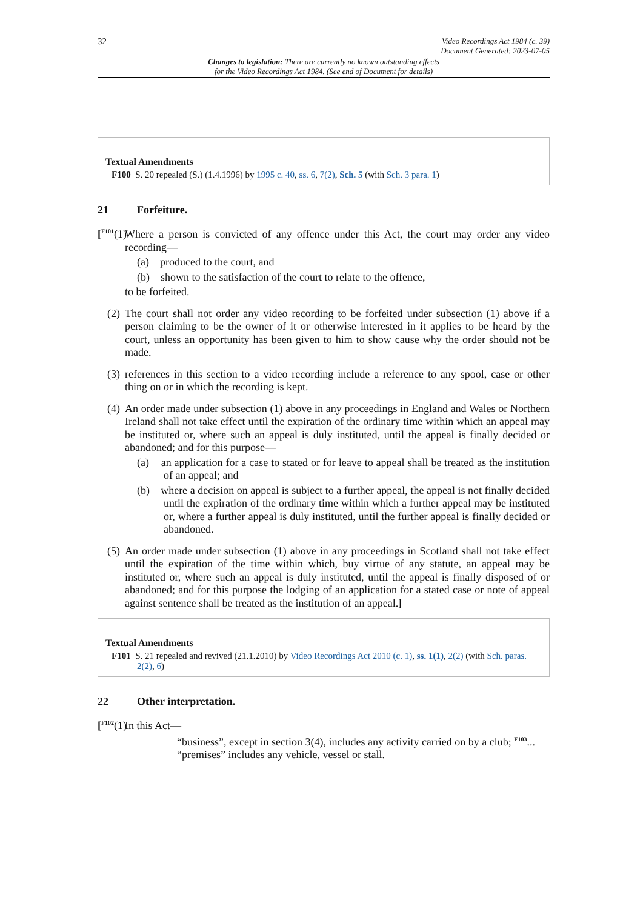32
Video Recordings Act 1984 (c. 39)
Document Generated: 2023-07-05
Changes to legislation: There are currently no known outstanding effects
for the Video Recordings Act 1984. (See end of Document for details)
Textual Amendments
F100 S. 20 repealed (S.) (1.4.1996) by 1995 c. 40, ss. 6, 7(2), Sch. 5 (with Sch. 3 para. 1)
21 Forfeiture.
[<sup>F101</sup>(1) Where a person is convicted of any offence under this Act, the court may order any video recording—
(a) produced to the court, and
(b) shown to the satisfaction of the court to relate to the offence,
to be forfeited.
(2) The court shall not order any video recording to be forfeited under subsection (1) above if a person claiming to be the owner of it or otherwise interested in it applies to be heard by the court, unless an opportunity has been given to him to show cause why the order should not be made.
(3) references in this section to a video recording include a reference to any spool, case or other thing on or in which the recording is kept.
(4) An order made under subsection (1) above in any proceedings in England and Wales or Northern Ireland shall not take effect until the expiration of the ordinary time within which an appeal may be instituted or, where such an appeal is duly instituted, until the appeal is finally decided or abandoned; and for this purpose—
(a) an application for a case to stated or for leave to appeal shall be treated as the institution of an appeal; and
(b) where a decision on appeal is subject to a further appeal, the appeal is not finally decided until the expiration of the ordinary time within which a further appeal may be instituted or, where a further appeal is duly instituted, until the further appeal is finally decided or abandoned.
(5) An order made under subsection (1) above in any proceedings in Scotland shall not take effect until the expiration of the time within which, buy virtue of any statute, an appeal may be instituted or, where such an appeal is duly instituted, until the appeal is finally disposed of or abandoned; and for this purpose the lodging of an application for a stated case or note of appeal against sentence shall be treated as the institution of an appeal.]
Textual Amendments
F101 S. 21 repealed and revived (21.1.2010) by Video Recordings Act 2010 (c. 1), ss. 1(1), 2(2) (with Sch. paras. 2(2), 6)
22 Other interpretation.
[<sup>F102</sup>(1) In this Act—
“business”, except in section 3(4), includes any activity carried on by a club; <sup>F103</sup>...
“premises” includes any vehicle, vessel or stall.